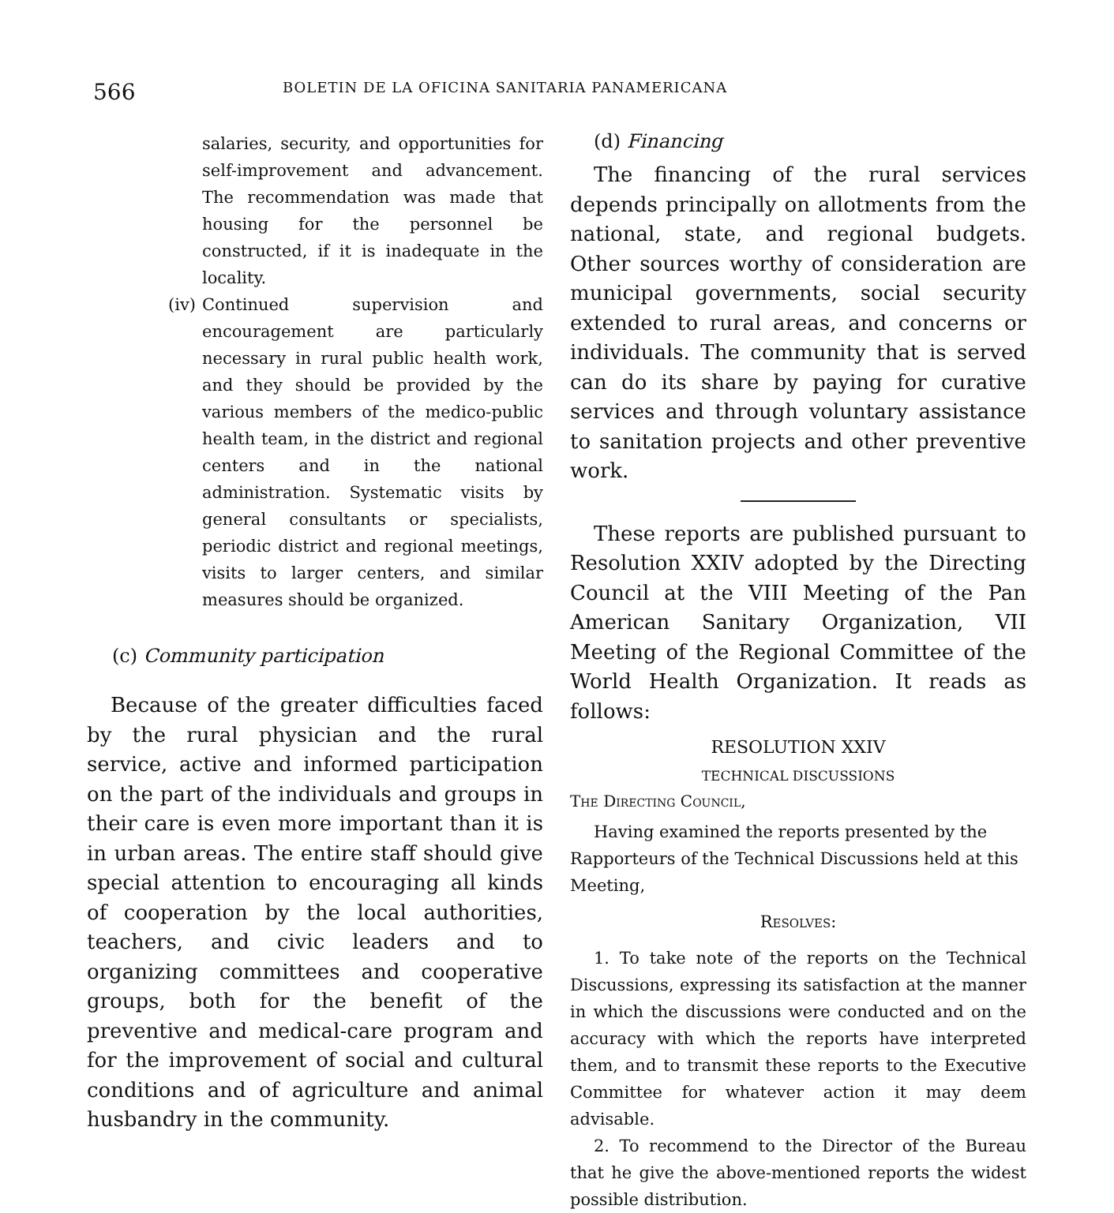566 BOLETIN DE LA OFICINA SANITARIA PANAMERICANA
salaries, security, and opportunities for self-improvement and advancement. The recommendation was made that housing for the personnel be constructed, if it is inadequate in the locality.
(iv) Continued supervision and encouragement are particularly necessary in rural public health work, and they should be provided by the various members of the medico-public health team, in the district and regional centers and in the national administration. Systematic visits by general consultants or specialists, periodic district and regional meetings, visits to larger centers, and similar measures should be organized.
(c) Community participation
Because of the greater difficulties faced by the rural physician and the rural service, active and informed participation on the part of the individuals and groups in their care is even more important than it is in urban areas. The entire staff should give special attention to encouraging all kinds of cooperation by the local authorities, teachers, and civic leaders and to organizing committees and cooperative groups, both for the benefit of the preventive and medical-care program and for the improvement of social and cultural conditions and of agriculture and animal husbandry in the community.
(d) Financing
The financing of the rural services depends principally on allotments from the national, state, and regional budgets. Other sources worthy of consideration are municipal governments, social security extended to rural areas, and concerns or individuals. The community that is served can do its share by paying for curative services and through voluntary assistance to sanitation projects and other preventive work.
These reports are published pursuant to Resolution XXIV adopted by the Directing Council at the VIII Meeting of the Pan American Sanitary Organization, VII Meeting of the Regional Committee of the World Health Organization. It reads as follows:
RESOLUTION XXIV
TECHNICAL DISCUSSIONS
The Directing Council,
Having examined the reports presented by the Rapporteurs of the Technical Discussions held at this Meeting,
Resolves:
1. To take note of the reports on the Technical Discussions, expressing its satisfaction at the manner in which the discussions were conducted and on the accuracy with which the reports have interpreted them, and to transmit these reports to the Executive Committee for whatever action it may deem advisable.
2. To recommend to the Director of the Bureau that he give the above-mentioned reports the widest possible distribution.